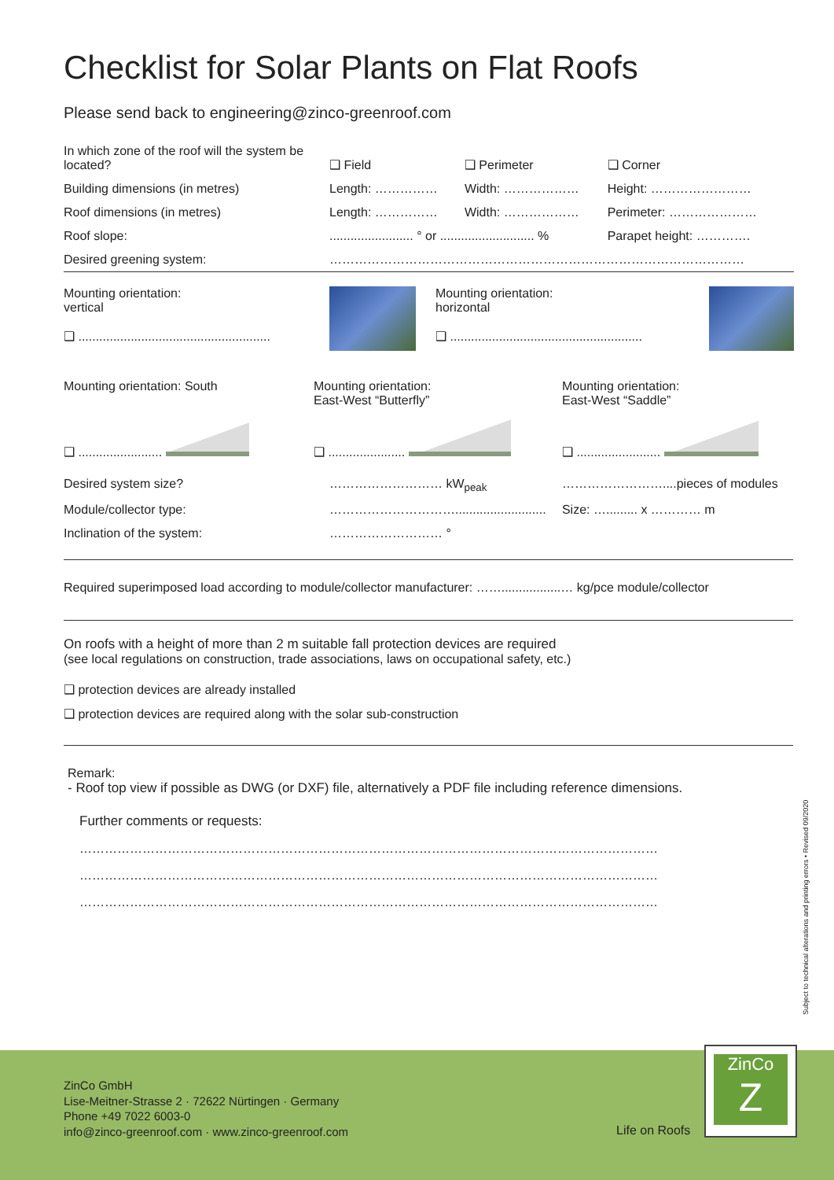Checklist for Solar Plants on Flat Roofs
Please send back to engineering@zinco-greenroof.com
| In which zone of the roof will the system be located? | ❑ Field | ❑ Perimeter | ❑ Corner |
| Building dimensions (in metres) | Length: …………… | Width: ……………… | Height: …………………… |
| Roof dimensions (in metres) | Length: …………… | Width: ……………… | Perimeter: ………………… |
| Roof slope: | ........................ ° or ........................... % | | Parapet height: …………. |
| Desired greening system: | ……………………………………………………………………………………… | | |
| Mounting orientation: vertical ❑ ....................................................... | | Mounting orientation: horizontal ❑ ....................................................... | |
| Mounting orientation: South | Mounting orientation: East-West “Butterfly” | Mounting orientation: East-West “Saddle” |
| ❑ ........................ | ❑ ...................... | ❑ ........................ |
| Desired system size? | ……………………… kW<sub>peak</sub> | ……………………....pieces of modules |
| Module/collector type: | ………………………….......................... | Size: …......... x ………… m |
| Inclination of the system: | ……………………… ° | |
Required superimposed load according to module/collector manufacturer: …….................… kg/pce module/collector
On roofs with a height of more than 2 m suitable fall protection devices are required
(see local regulations on construction, trade associations, laws on occupational safety, etc.)
❑ protection devices are already installed
❑ protection devices are required along with the solar sub-construction
Remark:
- Roof top view if possible as DWG (or DXF) file, alternatively a PDF file including reference dimensions.
Further comments or requests:
…………………………………………………………………………………………………………………………
…………………………………………………………………………………………………………………………
…………………………………………………………………………………………………………………………
Subject to technical alterations and printing errors • Revised 09/2020
ZinCo GmbH
Lise-Meitner-Strasse 2 · 72622 Nürtingen · Germany
Phone +49 7022 6003-0
info@zinco-greenroof.com · www.zinco-greenroof.com
Life on Roofs
ZinCo
Z